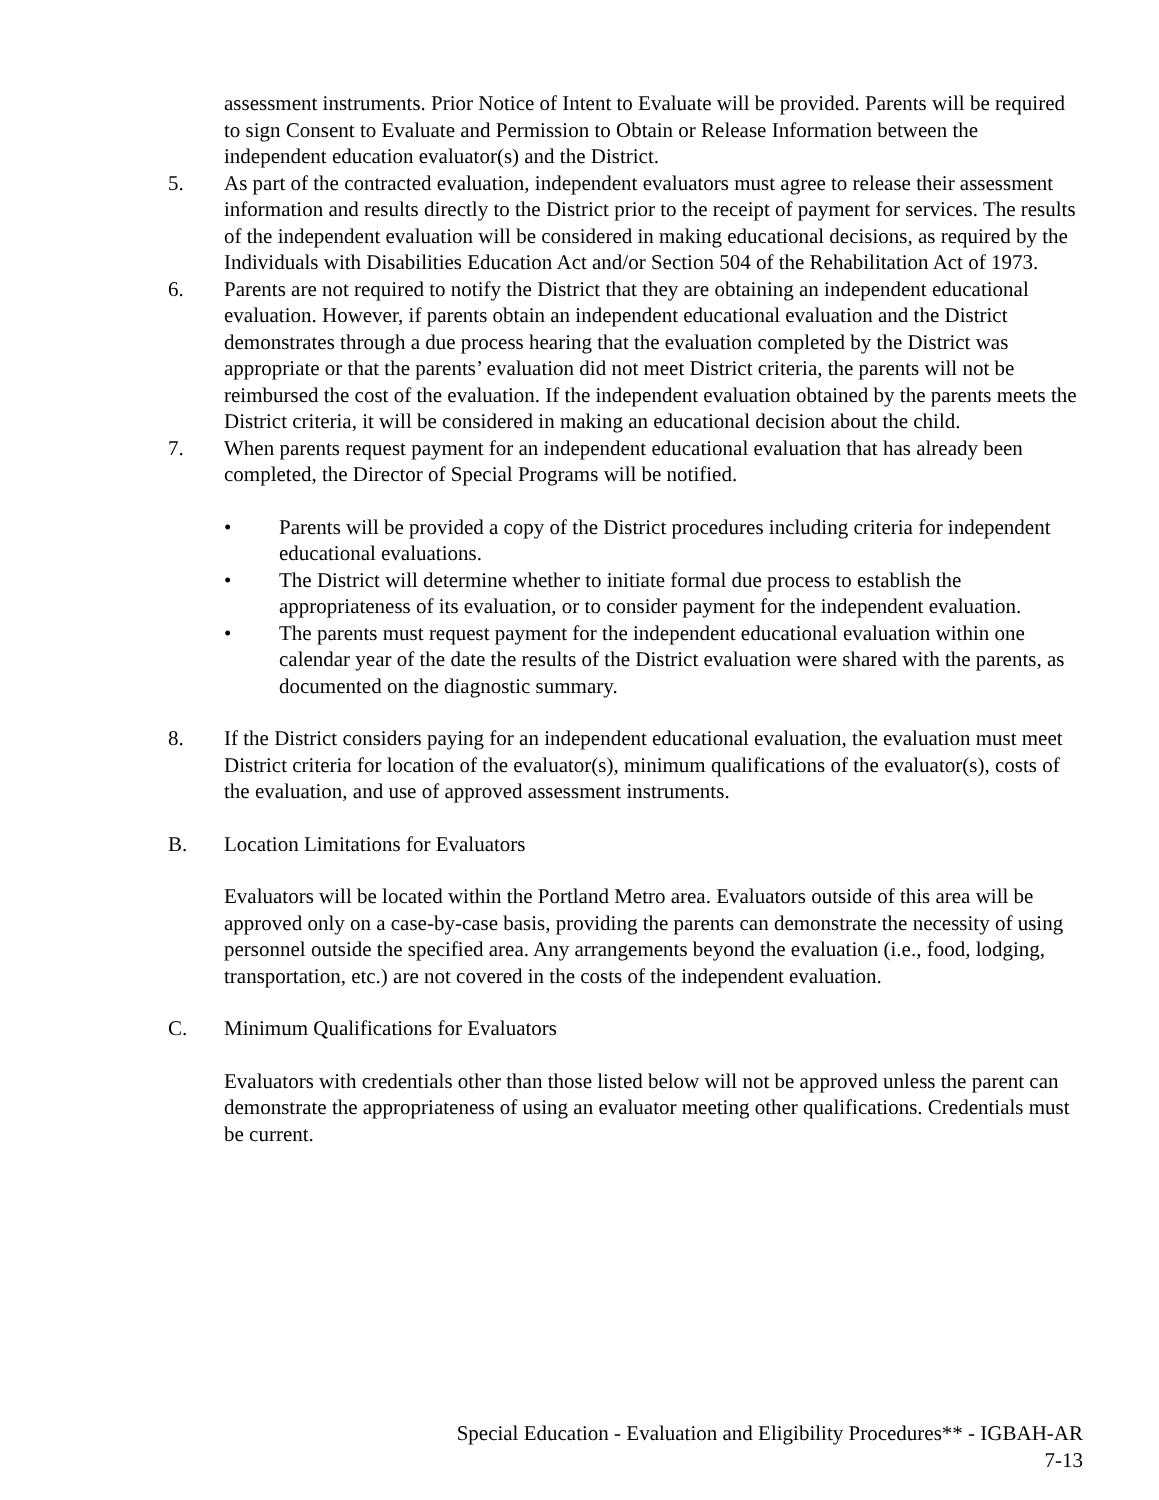assessment instruments. Prior Notice of Intent to Evaluate will be provided. Parents will be required to sign Consent to Evaluate and Permission to Obtain or Release Information between the independent education evaluator(s) and the District.
5. As part of the contracted evaluation, independent evaluators must agree to release their assessment information and results directly to the District prior to the receipt of payment for services. The results of the independent evaluation will be considered in making educational decisions, as required by the Individuals with Disabilities Education Act and/or Section 504 of the Rehabilitation Act of 1973.
6. Parents are not required to notify the District that they are obtaining an independent educational evaluation. However, if parents obtain an independent educational evaluation and the District demonstrates through a due process hearing that the evaluation completed by the District was appropriate or that the parents’ evaluation did not meet District criteria, the parents will not be reimbursed the cost of the evaluation. If the independent evaluation obtained by the parents meets the District criteria, it will be considered in making an educational decision about the child.
7. When parents request payment for an independent educational evaluation that has already been completed, the Director of Special Programs will be notified.
• Parents will be provided a copy of the District procedures including criteria for independent educational evaluations.
• The District will determine whether to initiate formal due process to establish the appropriateness of its evaluation, or to consider payment for the independent evaluation.
• The parents must request payment for the independent educational evaluation within one calendar year of the date the results of the District evaluation were shared with the parents, as documented on the diagnostic summary.
8. If the District considers paying for an independent educational evaluation, the evaluation must meet District criteria for location of the evaluator(s), minimum qualifications of the evaluator(s), costs of the evaluation, and use of approved assessment instruments.
B. Location Limitations for Evaluators
Evaluators will be located within the Portland Metro area. Evaluators outside of this area will be approved only on a case-by-case basis, providing the parents can demonstrate the necessity of using personnel outside the specified area. Any arrangements beyond the evaluation (i.e., food, lodging, transportation, etc.) are not covered in the costs of the independent evaluation.
C. Minimum Qualifications for Evaluators
Evaluators with credentials other than those listed below will not be approved unless the parent can demonstrate the appropriateness of using an evaluator meeting other qualifications. Credentials must be current.
Special Education - Evaluation and Eligibility Procedures** - IGBAH-AR
7-13